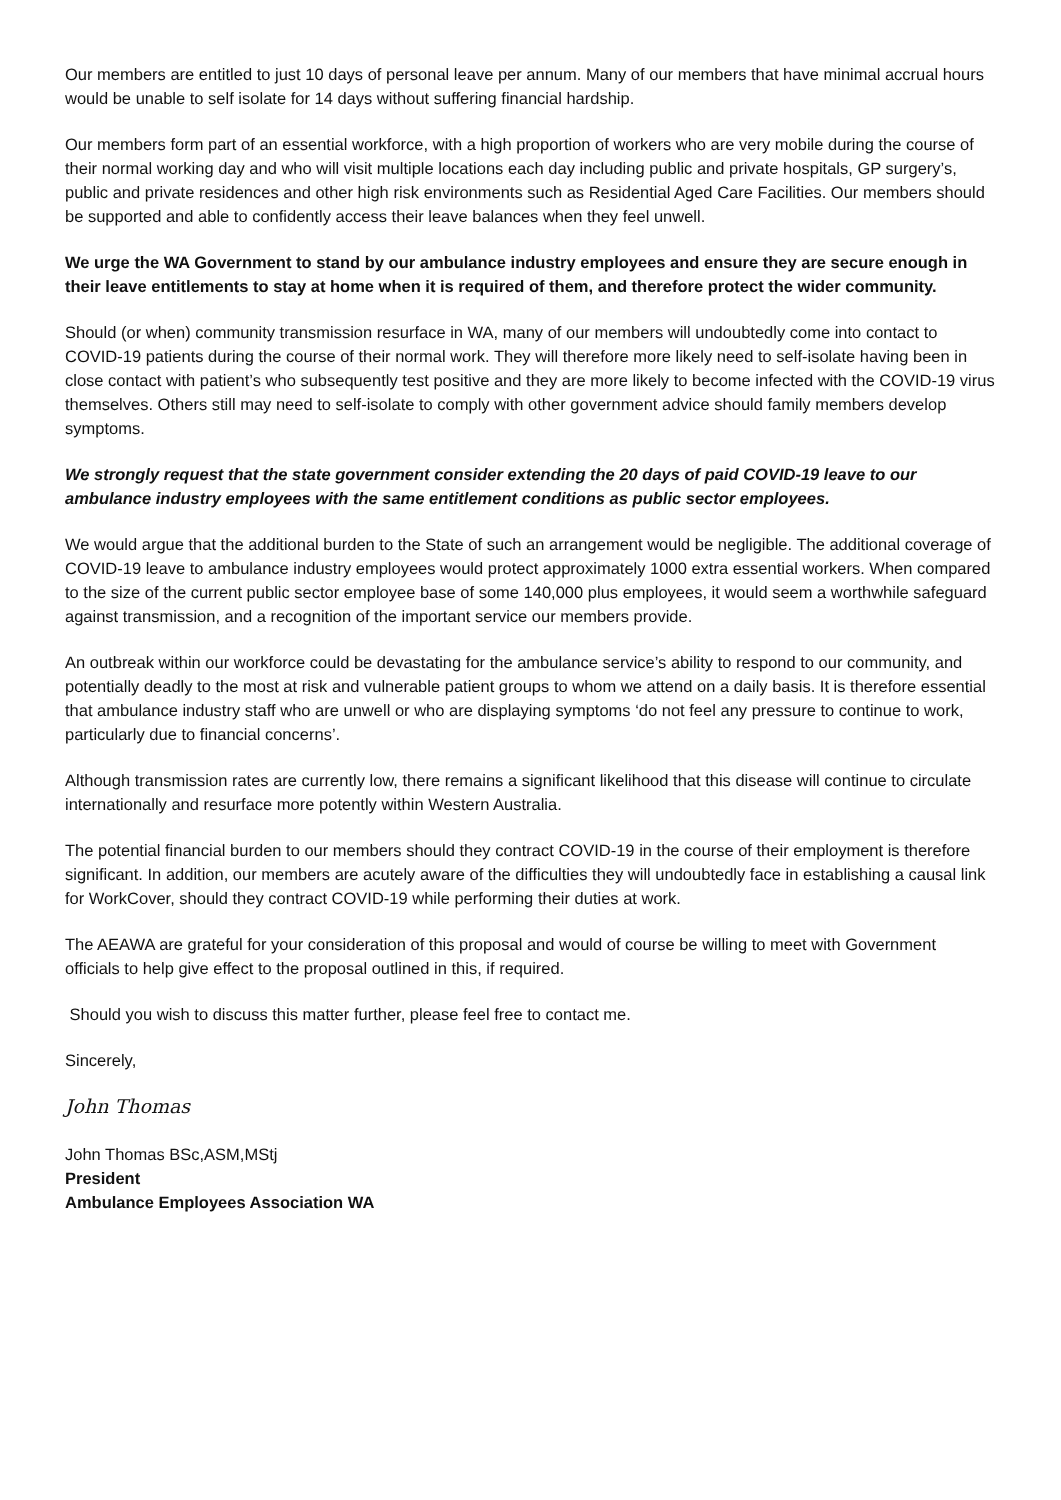Our members are entitled to just 10 days of personal leave per annum. Many of our members that have minimal accrual hours would be unable to self isolate for 14 days without suffering financial hardship.
Our members form part of an essential workforce, with a high proportion of workers who are very mobile during the course of their normal working day and who will visit multiple locations each day including public and private hospitals, GP surgery’s, public and private residences and other high risk environments such as Residential Aged Care Facilities. Our members should be supported and able to confidently access their leave balances when they feel unwell.
We urge the WA Government to stand by our ambulance industry employees and ensure they are secure enough in their leave entitlements to stay at home when it is required of them, and therefore protect the wider community.
Should (or when) community transmission resurface in WA, many of our members will undoubtedly come into contact to COVID-19 patients during the course of their normal work. They will therefore more likely need to self-isolate having been in close contact with patient’s who subsequently test positive and they are more likely to become infected with the COVID-19 virus themselves. Others still may need to self-isolate to comply with other government advice should family members develop symptoms.
We strongly request that the state government consider extending the 20 days of paid COVID-19 leave to our ambulance industry employees with the same entitlement conditions as public sector employees.
We would argue that the additional burden to the State of such an arrangement would be negligible. The additional coverage of COVID-19 leave to ambulance industry employees would protect approximately 1000 extra essential workers. When compared to the size of the current public sector employee base of some 140,000 plus employees, it would seem a worthwhile safeguard against transmission, and a recognition of the important service our members provide.
An outbreak within our workforce could be devastating for the ambulance service’s ability to respond to our community, and potentially deadly to the most at risk and vulnerable patient groups to whom we attend on a daily basis. It is therefore essential that ambulance industry staff who are unwell or who are displaying symptoms ‘do not feel any pressure to continue to work, particularly due to financial concerns’.
Although transmission rates are currently low, there remains a significant likelihood that this disease will continue to circulate internationally and resurface more potently within Western Australia.
The potential financial burden to our members should they contract COVID-19 in the course of their employment is therefore significant. In addition, our members are acutely aware of the difficulties they will undoubtedly face in establishing a causal link for WorkCover, should they contract COVID-19 while performing their duties at work.
The AEAWA are grateful for your consideration of this proposal and would of course be willing to meet with Government officials to help give effect to the proposal outlined in this, if required.
Should you wish to discuss this matter further, please feel free to contact me.
Sincerely,
John Thomas
John Thomas BSc,ASM,MStj
President
Ambulance Employees Association WA